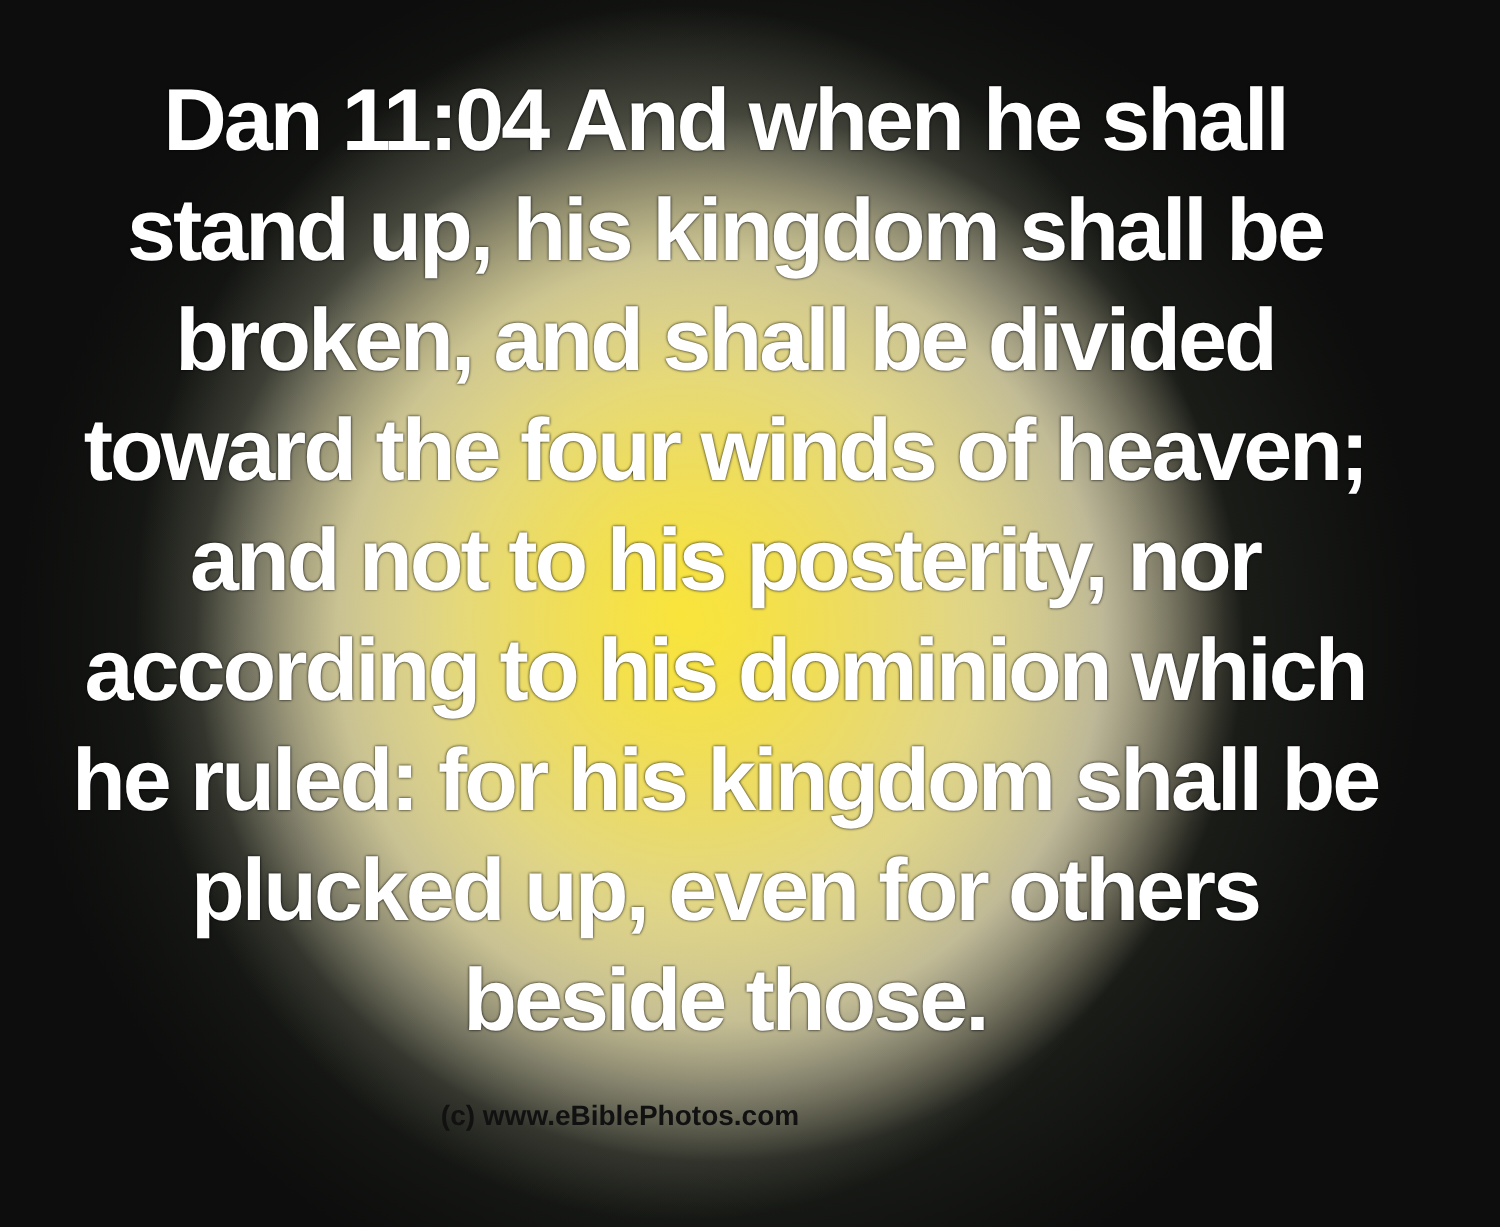Dan 11:04 And when he shall stand up, his kingdom shall be broken, and shall be divided toward the four winds of heaven; and not to his posterity, nor according to his dominion which he ruled: for his kingdom shall be plucked up, even for others beside those.
(c) www.eBiblePhotos.com